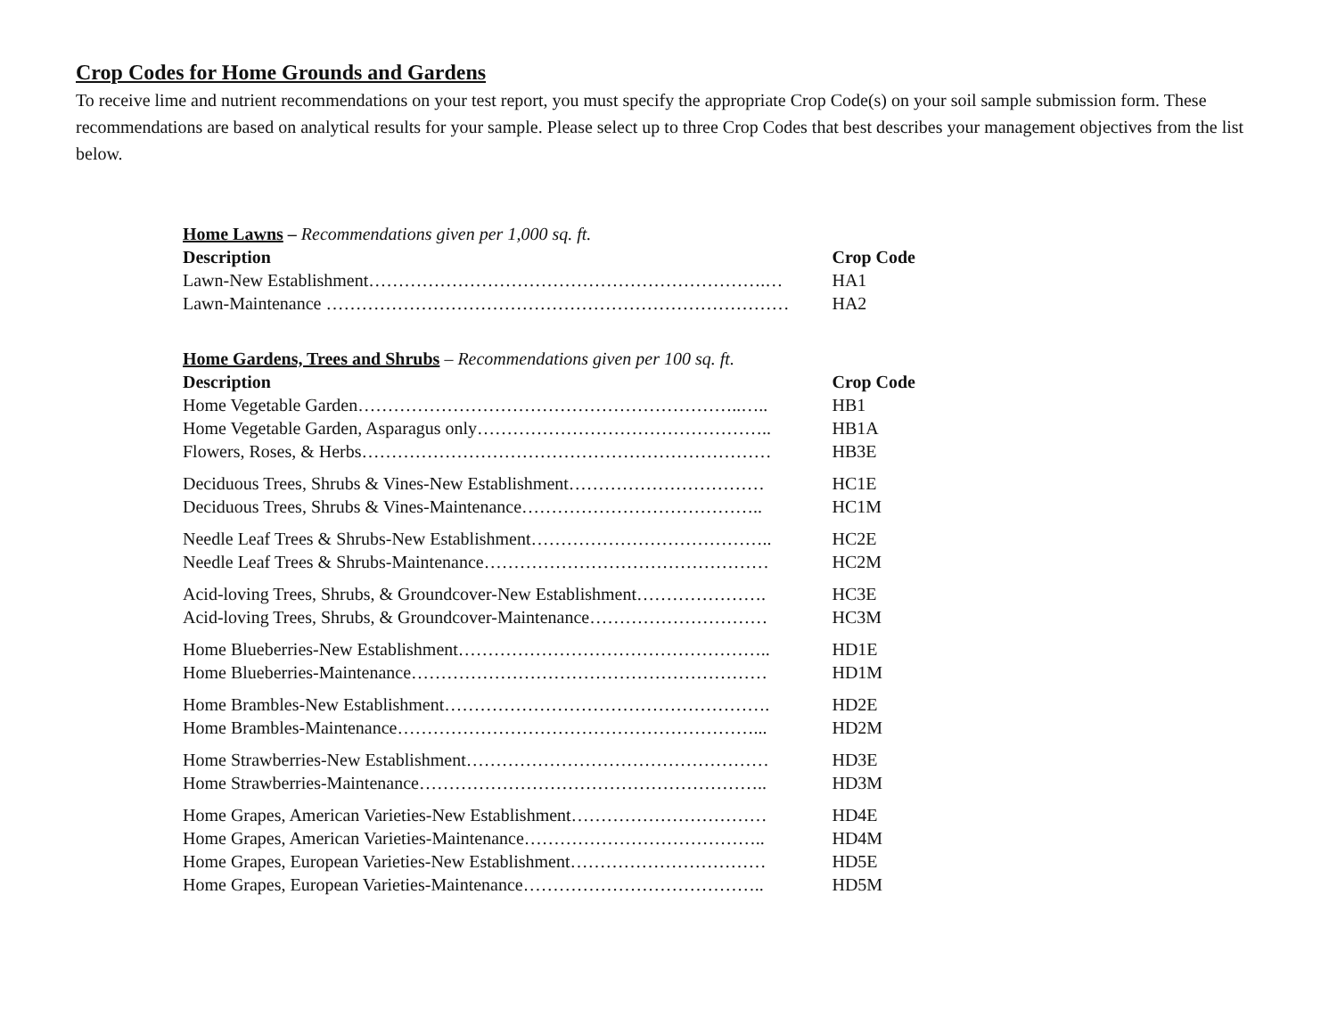Crop Codes for Home Grounds and Gardens
To receive lime and nutrient recommendations on your test report, you must specify the appropriate Crop Code(s) on your soil sample submission form. These recommendations are based on analytical results for your sample. Please select up to three Crop Codes that best describes your management objectives from the list below.
Home Lawns – Recommendations given per 1,000 sq. ft.
| Description | Crop Code |
| --- | --- |
| Lawn-New Establishment………………………………………………………….… | HA1 |
| Lawn-Maintenance …………………………………………………………………… | HA2 |
Home Gardens, Trees and Shrubs – Recommendations given per 100 sq. ft.
| Description | Crop Code |
| --- | --- |
| Home Vegetable Garden………………………………………………………..….. | HB1 |
| Home Vegetable Garden, Asparagus only………………………………………….. | HB1A |
| Flowers, Roses, & Herbs…………………………………………………………… | HB3E |
| Deciduous Trees, Shrubs & Vines-New Establishment…………………………… | HC1E |
| Deciduous Trees, Shrubs & Vines-Maintenance………………………………….. | HC1M |
| Needle Leaf Trees & Shrubs-New Establishment………………………………….. | HC2E |
| Needle Leaf Trees & Shrubs-Maintenance………………………………………… | HC2M |
| Acid-loving Trees, Shrubs, & Groundcover-New Establishment…………………. | HC3E |
| Acid-loving Trees, Shrubs, & Groundcover-Maintenance………………………… | HC3M |
| Home Blueberries-New Establishment…………………………………………….. | HD1E |
| Home Blueberries-Maintenance…………………………………………………… | HD1M |
| Home Brambles-New Establishment………………………………………………. | HD2E |
| Home Brambles-Maintenance……………………………………………………... | HD2M |
| Home Strawberries-New Establishment…………………………………………… | HD3E |
| Home Strawberries-Maintenance………………………………………………….. | HD3M |
| Home Grapes, American Varieties-New Establishment…………………………… | HD4E |
| Home Grapes, American Varieties-Maintenance………………………………….. | HD4M |
| Home Grapes, European Varieties-New Establishment…………………………… | HD5E |
| Home Grapes, European Varieties-Maintenance………………………………….. | HD5M |